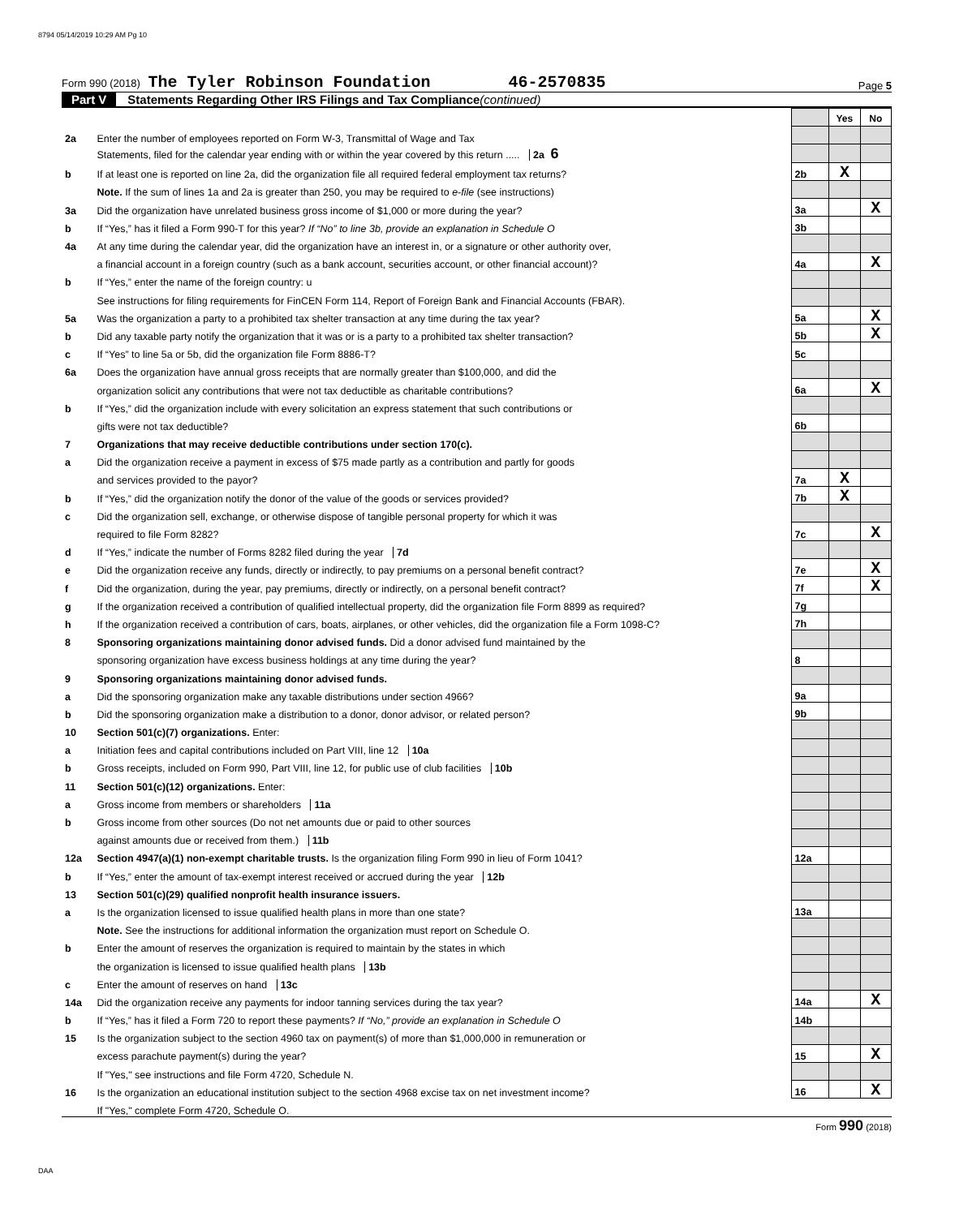8794 05/14/2019 10:29 AM Pg 10
Form 990 (2018) The Tyler Robinson Foundation 46-2570835 Page 5
Part V Statements Regarding Other IRS Filings and Tax Compliance (continued)
| | | | Yes | No |
| 2a | Enter the number of employees reported on Form W-3, Transmittal of Wage and Tax | | | |
| | Statements, filed for the calendar year ending with or within the year covered by this return ..... 2a 6 | | | |
| b | If at least one is reported on line 2a, did the organization file all required federal employment tax returns? | 2b | X | |
| | Note. If the sum of lines 1a and 2a is greater than 250, you may be required to e-file (see instructions) | | | |
| 3a | Did the organization have unrelated business gross income of $1,000 or more during the year? | 3a | | X |
| b | If “Yes,” has it filed a Form 990-T for this year? If “No” to line 3b, provide an explanation in Schedule O | 3b | | |
| 4a | At any time during the calendar year, did the organization have an interest in, or a signature or other authority over, | | | |
| | a financial account in a foreign country (such as a bank account, securities account, or other financial account)? | 4a | | X |
| b | If “Yes,” enter the name of the foreign country: u | | | |
| | See instructions for filing requirements for FinCEN Form 114, Report of Foreign Bank and Financial Accounts (FBAR). | | | |
| 5a | Was the organization a party to a prohibited tax shelter transaction at any time during the tax year? | 5a | | X |
| b | Did any taxable party notify the organization that it was or is a party to a prohibited tax shelter transaction? | 5b | | X |
| c | If “Yes” to line 5a or 5b, did the organization file Form 8886-T? | 5c | | |
| 6a | Does the organization have annual gross receipts that are normally greater than $100,000, and did the | | | |
| | organization solicit any contributions that were not tax deductible as charitable contributions? | 6a | | X |
| b | If “Yes,” did the organization include with every solicitation an express statement that such contributions or | | | |
| | gifts were not tax deductible? | 6b | | |
| 7 | Organizations that may receive deductible contributions under section 170(c). | | | |
| a | Did the organization receive a payment in excess of $75 made partly as a contribution and partly for goods | | | |
| | and services provided to the payor? | 7a | X | |
| b | If “Yes,” did the organization notify the donor of the value of the goods or services provided? | 7b | X | |
| c | Did the organization sell, exchange, or otherwise dispose of tangible personal property for which it was | | | |
| | required to file Form 8282? | 7c | | X |
| d | If “Yes,” indicate the number of Forms 8282 filed during the year 7d | | | |
| e | Did the organization receive any funds, directly or indirectly, to pay premiums on a personal benefit contract? | 7e | | X |
| f | Did the organization, during the year, pay premiums, directly or indirectly, on a personal benefit contract? | 7f | | X |
| g | If the organization received a contribution of qualified intellectual property, did the organization file Form 8899 as required? | 7g | | |
| h | If the organization received a contribution of cars, boats, airplanes, or other vehicles, did the organization file a Form 1098-C? | 7h | | |
| 8 | Sponsoring organizations maintaining donor advised funds. Did a donor advised fund maintained by the | | | |
| | sponsoring organization have excess business holdings at any time during the year? | 8 | | |
| 9 | Sponsoring organizations maintaining donor advised funds. | | | |
| a | Did the sponsoring organization make any taxable distributions under section 4966? | 9a | | |
| b | Did the sponsoring organization make a distribution to a donor, donor advisor, or related person? | 9b | | |
| 10 | Section 501(c)(7) organizations. Enter: | | | |
| a | Initiation fees and capital contributions included on Part VIII, line 12 10a | | | |
| b | Gross receipts, included on Form 990, Part VIII, line 12, for public use of club facilities 10b | | | |
| 11 | Section 501(c)(12) organizations. Enter: | | | |
| a | Gross income from members or shareholders 11a | | | |
| b | Gross income from other sources (Do not net amounts due or paid to other sources | | | |
| | against amounts due or received from them.) 11b | | | |
| 12a | Section 4947(a)(1) non-exempt charitable trusts. Is the organization filing Form 990 in lieu of Form 1041? | 12a | | |
| b | If “Yes,” enter the amount of tax-exempt interest received or accrued during the year 12b | | | |
| 13 | Section 501(c)(29) qualified nonprofit health insurance issuers. | | | |
| a | Is the organization licensed to issue qualified health plans in more than one state? | 13a | | |
| | Note. See the instructions for additional information the organization must report on Schedule O. | | | |
| b | Enter the amount of reserves the organization is required to maintain by the states in which | | | |
| | the organization is licensed to issue qualified health plans 13b | | | |
| c | Enter the amount of reserves on hand 13c | | | |
| 14a | Did the organization receive any payments for indoor tanning services during the tax year? | 14a | | X |
| b | If “Yes,” has it filed a Form 720 to report these payments? If “No,” provide an explanation in Schedule O | 14b | | |
| 15 | Is the organization subject to the section 4960 tax on payment(s) of more than $1,000,000 in remuneration or | | | |
| | excess parachute payment(s) during the year? | 15 | | X |
| | If "Yes," see instructions and file Form 4720, Schedule N. | | | |
| 16 | Is the organization an educational institution subject to the section 4968 excise tax on net investment income? | 16 | | X |
| | If "Yes," complete Form 4720, Schedule O. | | | |
Form 990 (2018)
DAA